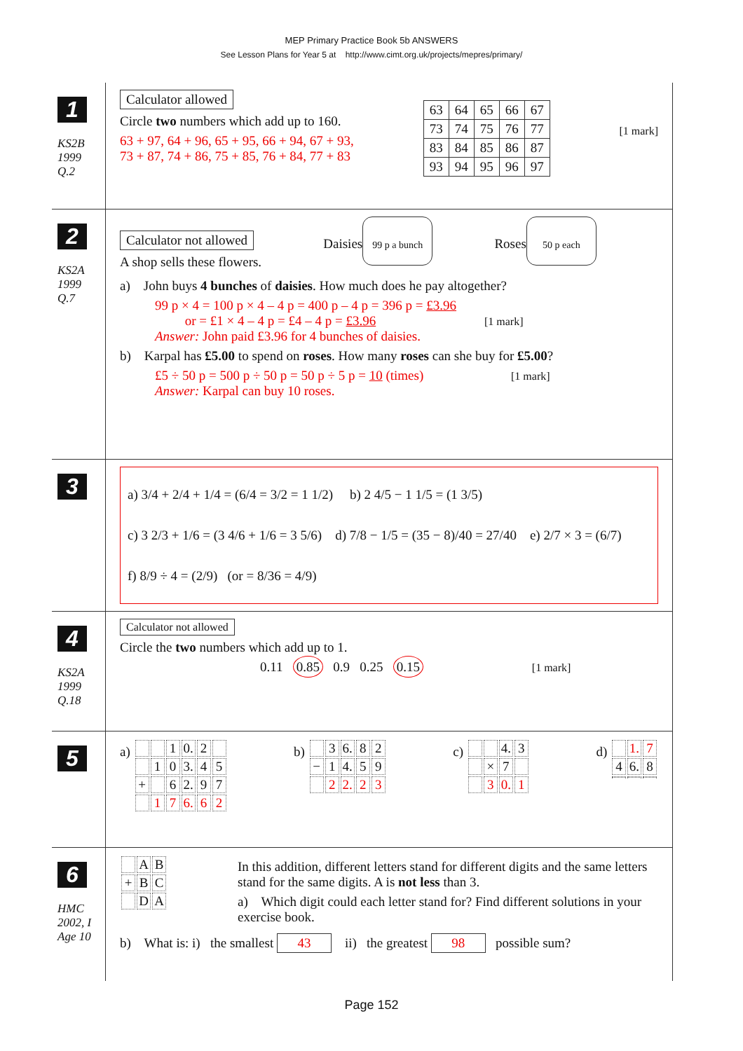MEP Primary Practice Book 5b ANSWERS
See Lesson Plans for Year 5 at http://www.cimt.org.uk/projects/mepres/primary/
1
KS2B
1999
Q.2
Calculator allowed
Circle two numbers which add up to 160.
63 + 97, 64 + 96, 65 + 95, 66 + 94, 67 + 93,
73 + 87, 74 + 86, 75 + 85, 76 + 84, 77 + 83
| 63 | 64 | 65 | 66 | 67 |
| 73 | 74 | 75 | 76 | 77 |
| 83 | 84 | 85 | 86 | 87 |
| 93 | 94 | 95 | 96 | 97 |
[1 mark]
2
KS2A
1999
Q.7
Calculator not allowed
A shop sells these flowers.
Daisies
99 p a bunch
Roses
50 p each
a) John buys 4 bunches of daisies. How much does he pay altogether?
99 p × 4 = 100 p × 4 – 4 p = 400 p – 4 p = 396 p = £3.96
or = £1 × 4 – 4 p = £4 – 4 p = £3.96 [1 mark]
Answer: John paid £3.96 for 4 bunches of daisies.
b) Karpal has £5.00 to spend on roses. How many roses can she buy for £5.00?
£5 ÷ 50 p = 500 p ÷ 50 p = 50 p ÷ 5 p = 10 (times) [1 mark]
Answer: Karpal can buy 10 roses.
3
a) 3/4 + 2/4 + 1/4 = (6/4 = 3/2 = 1 1/2) b) 2 4/5 − 1 1/5 = (1 3/5)
c) 3 2/3 + 1/6 = (3 4/6 + 1/6 = 3 5/6) d) 7/8 − 1/5 = (35 − 8)/40 = 27/40 e) 2/7 × 3 = (6/7)
f) 8/9 ÷ 4 = (2/9) (or = 8/36 = 4/9)
4
KS2A
1999
Q.18
Calculator not allowed
Circle the two numbers which add up to 1.
0.11 0.85 0.9 0.25 0.15 [1 mark]
5
a)
| | | 1 | 0. | 2 | |
| | 1 | 0 | 3. | 4 | 5 |
| + | | 6 | 2. | 9 | 7 |
| | 1 | 7 | 6. | 6 | 2 |
b)
| | 3 | 6. | 8 | 2 |
| − | 1 | 4. | 5 | 9 |
| | 2 | 2. | 2 | 3 |
c)
| | | 4. | 3 |
| | × | 7 | |
| | 3 | 0. | 1 |
d)
| | 1. | 7 |
| 4 | 6. | 8 |
6
HMC
2002, I
Age 10
| | A | B |
| + | B | C |
| | D | A |
In this addition, different letters stand for different digits and the same letters stand for the same digits. A is not less than 3.
a) Which digit could each letter stand for? Find different solutions in your exercise book.
b) What is: i) the smallest 43 ii) the greatest 98 possible sum?
Page 152